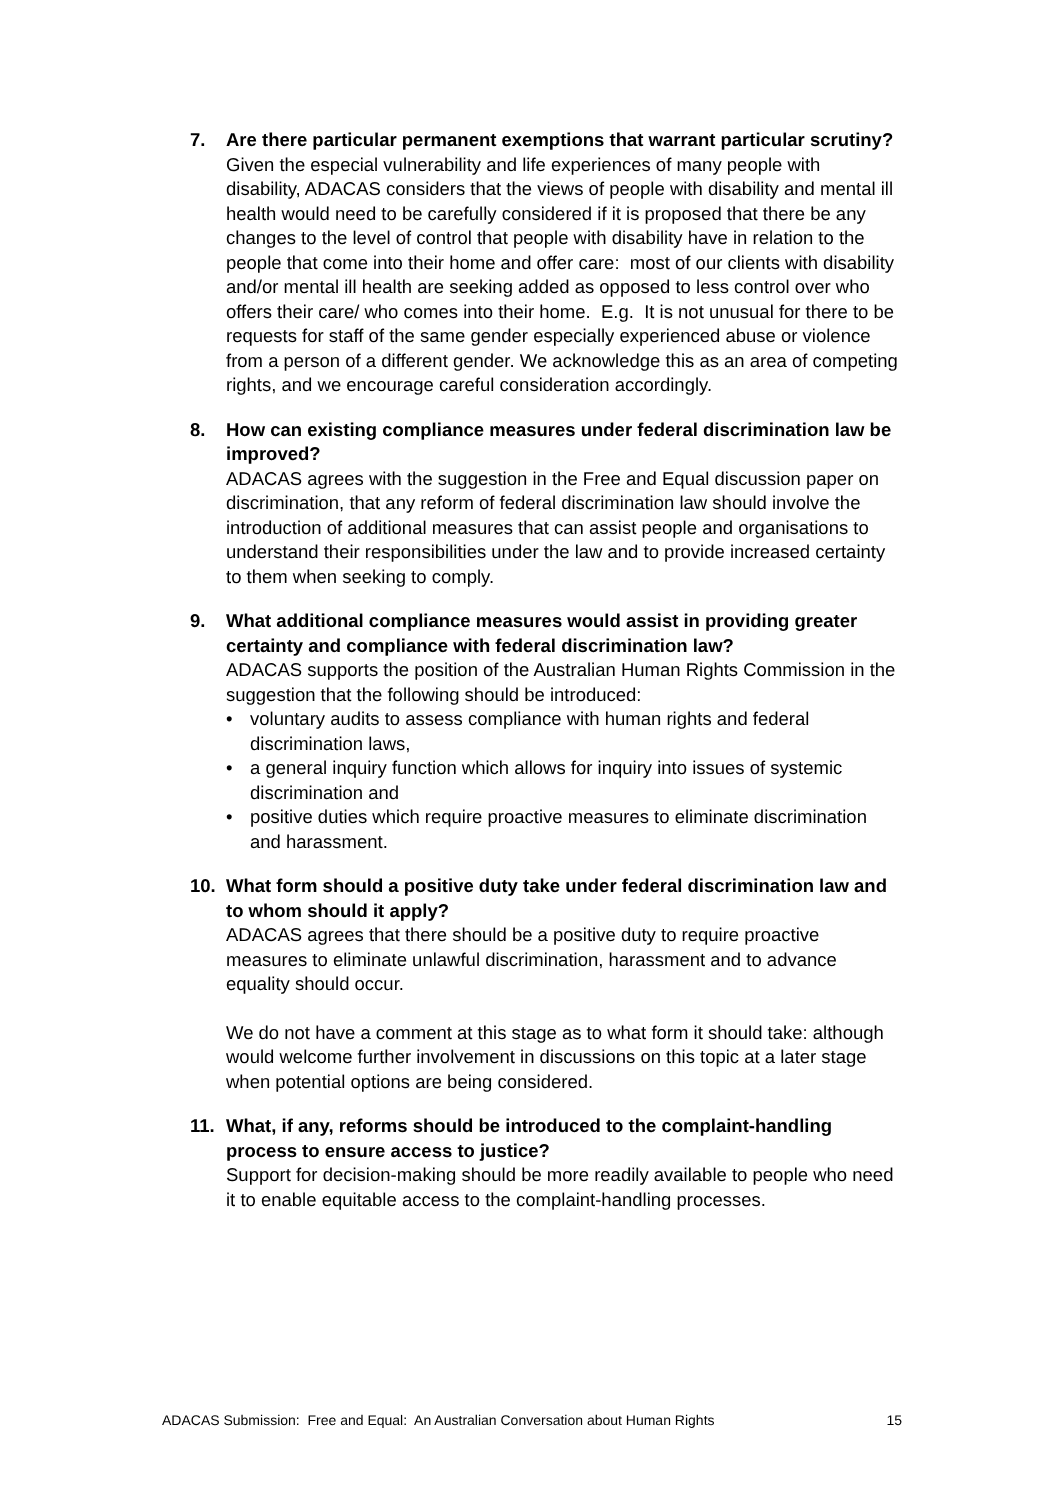7. Are there particular permanent exemptions that warrant particular scrutiny? Given the especial vulnerability and life experiences of many people with disability, ADACAS considers that the views of people with disability and mental ill health would need to be carefully considered if it is proposed that there be any changes to the level of control that people with disability have in relation to the people that come into their home and offer care: most of our clients with disability and/or mental ill health are seeking added as opposed to less control over who offers their care/ who comes into their home. E.g. It is not unusual for there to be requests for staff of the same gender especially experienced abuse or violence from a person of a different gender. We acknowledge this as an area of competing rights, and we encourage careful consideration accordingly.
8. How can existing compliance measures under federal discrimination law be improved?
ADACAS agrees with the suggestion in the Free and Equal discussion paper on discrimination, that any reform of federal discrimination law should involve the introduction of additional measures that can assist people and organisations to understand their responsibilities under the law and to provide increased certainty to them when seeking to comply.
9. What additional compliance measures would assist in providing greater certainty and compliance with federal discrimination law?
ADACAS supports the position of the Australian Human Rights Commission in the suggestion that the following should be introduced:
• voluntary audits to assess compliance with human rights and federal discrimination laws,
• a general inquiry function which allows for inquiry into issues of systemic discrimination and
• positive duties which require proactive measures to eliminate discrimination and harassment.
10. What form should a positive duty take under federal discrimination law and to whom should it apply?
ADACAS agrees that there should be a positive duty to require proactive measures to eliminate unlawful discrimination, harassment and to advance equality should occur.
We do not have a comment at this stage as to what form it should take: although would welcome further involvement in discussions on this topic at a later stage when potential options are being considered.
11. What, if any, reforms should be introduced to the complaint-handling process to ensure access to justice?
Support for decision-making should be more readily available to people who need it to enable equitable access to the complaint-handling processes.
ADACAS Submission: Free and Equal: An Australian Conversation about Human Rights 15